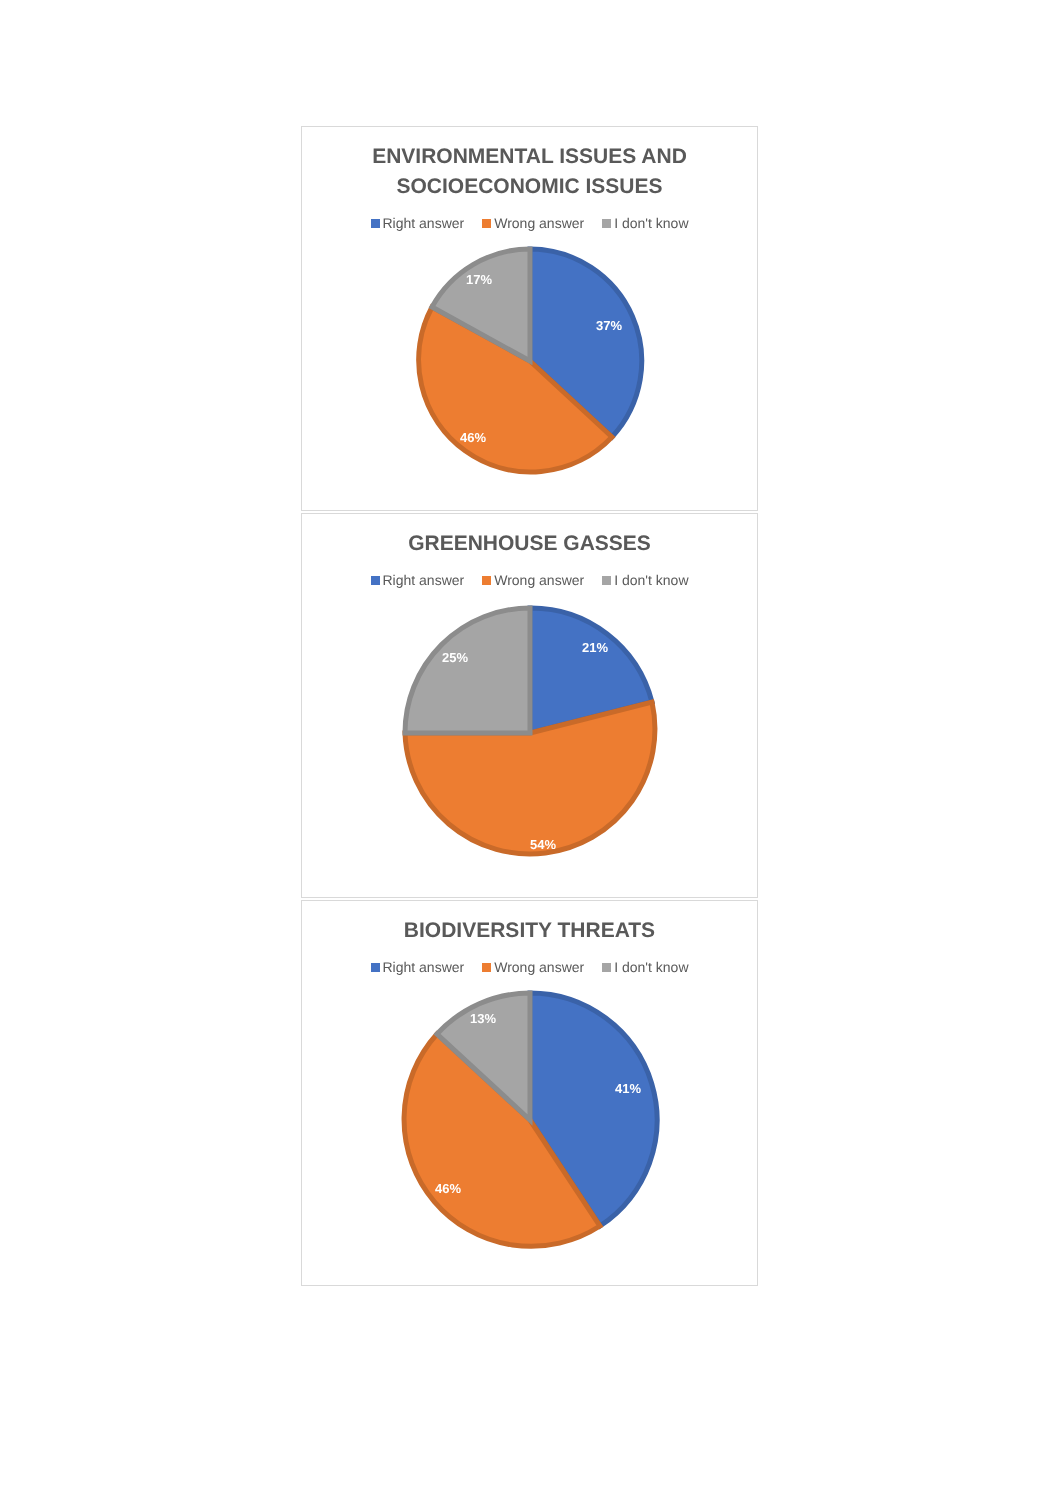ENVIRONMENTAL ISSUES AND
SOCIOECONOMIC ISSUES
Right answer Wrong answer I don't know
37%
46%
17%
GREENHOUSE GASSES
Right answer Wrong answer I don't know
21%
54%
25%
BIODIVERSITY THREATS
Right answer Wrong answer I don't know
41%
46%
13%